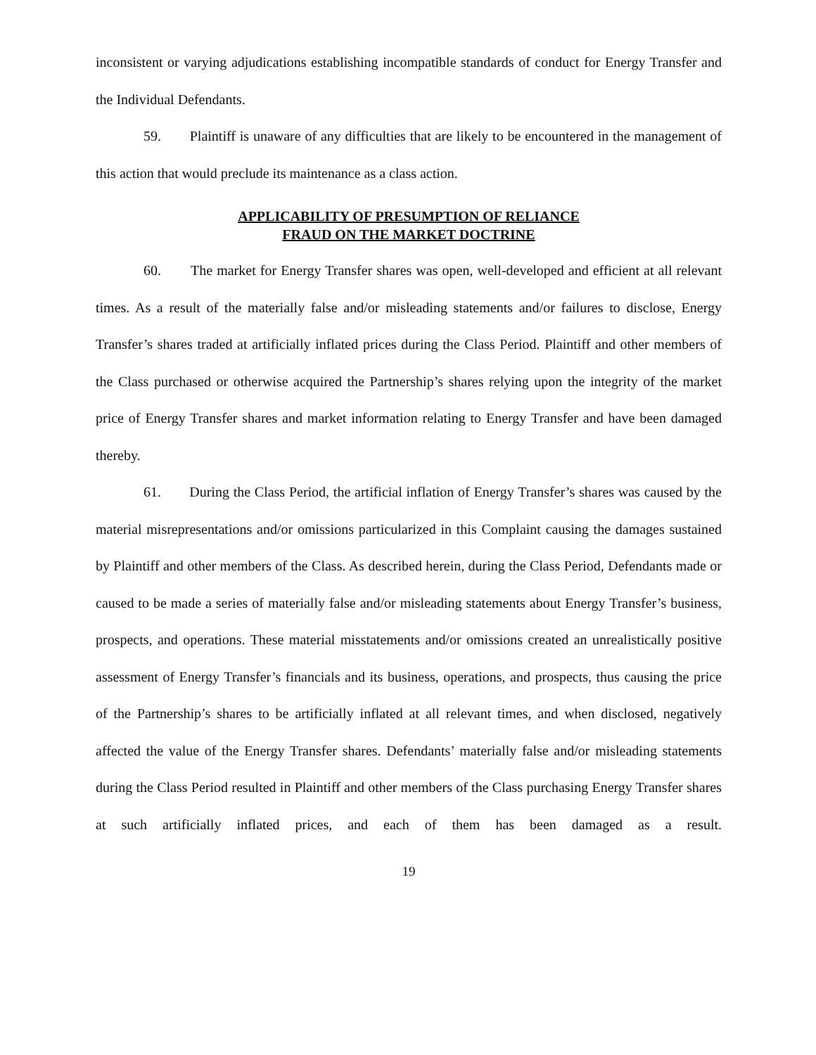inconsistent or varying adjudications establishing incompatible standards of conduct for Energy Transfer and the Individual Defendants.
59. Plaintiff is unaware of any difficulties that are likely to be encountered in the management of this action that would preclude its maintenance as a class action.
APPLICABILITY OF PRESUMPTION OF RELIANCE
FRAUD ON THE MARKET DOCTRINE
60. The market for Energy Transfer shares was open, well-developed and efficient at all relevant times. As a result of the materially false and/or misleading statements and/or failures to disclose, Energy Transfer’s shares traded at artificially inflated prices during the Class Period. Plaintiff and other members of the Class purchased or otherwise acquired the Partnership’s shares relying upon the integrity of the market price of Energy Transfer shares and market information relating to Energy Transfer and have been damaged thereby.
61. During the Class Period, the artificial inflation of Energy Transfer’s shares was caused by the material misrepresentations and/or omissions particularized in this Complaint causing the damages sustained by Plaintiff and other members of the Class. As described herein, during the Class Period, Defendants made or caused to be made a series of materially false and/or misleading statements about Energy Transfer’s business, prospects, and operations. These material misstatements and/or omissions created an unrealistically positive assessment of Energy Transfer’s financials and its business, operations, and prospects, thus causing the price of the Partnership’s shares to be artificially inflated at all relevant times, and when disclosed, negatively affected the value of the Energy Transfer shares. Defendants’ materially false and/or misleading statements during the Class Period resulted in Plaintiff and other members of the Class purchasing Energy Transfer shares at such artificially inflated prices, and each of them has been damaged as a result.
19